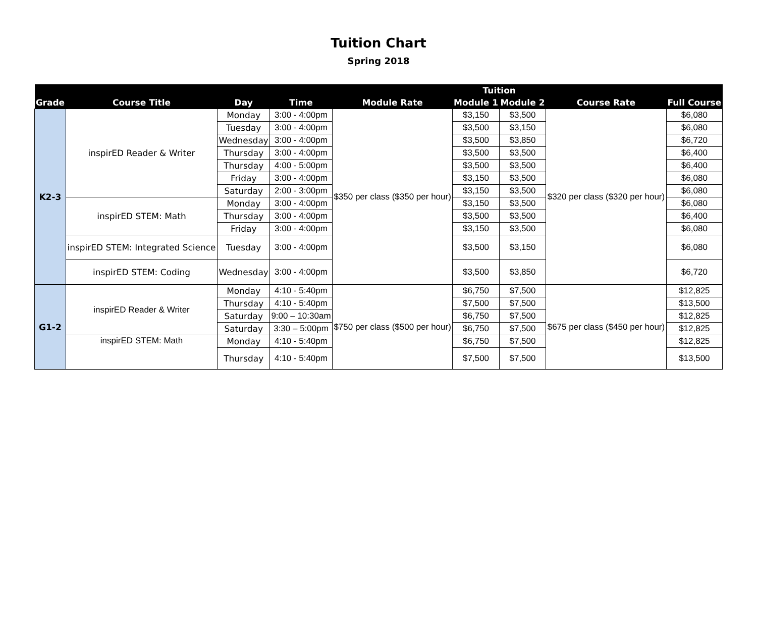Tuition Chart
Spring 2018
| Grade | Course Title | Day | Time | Module Rate | Tuition | | Course Rate | Full Course |
| --- | --- | --- | --- | --- | --- | --- | --- | --- |
| | | | | | Module 1 | Module 2 | | |
| K2-3 | inspirED Reader & Writer | Monday | 3:00 - 4:00pm | $350 per class ($350 per hour) | $3,150 | $3,500 | $320 per class ($320 per hour) | $6,080 |
| | | Tuesday | 3:00 - 4:00pm | | $3,500 | $3,150 | | $6,080 |
| | | Wednesday | 3:00 - 4:00pm | | $3,500 | $3,850 | | $6,720 |
| | | Thursday | 3:00 - 4:00pm | | $3,500 | $3,500 | | $6,400 |
| | | Thursday | 4:00 - 5:00pm | | $3,500 | $3,500 | | $6,400 |
| | | Friday | 3:00 - 4:00pm | | $3,150 | $3,500 | | $6,080 |
| | | Saturday | 2:00 - 3:00pm | | $3,150 | $3,500 | | $6,080 |
| | inspirED STEM: Math | Monday | 3:00 - 4:00pm | | $3,150 | $3,500 | | $6,080 |
| | | Thursday | 3:00 - 4:00pm | | $3,500 | $3,500 | | $6,400 |
| | | Friday | 3:00 - 4:00pm | | $3,150 | $3,500 | | $6,080 |
| | inspirED STEM: Integrated Science | Tuesday | 3:00 - 4:00pm | | $3,500 | $3,150 | | $6,080 |
| | inspirED STEM: Coding | Wednesday | 3:00 - 4:00pm | | $3,500 | $3,850 | | $6,720 |
| G1-2 | inspirED Reader & Writer | Monday | 4:10 - 5:40pm | $750 per class ($500 per hour) | $6,750 | $7,500 | $675 per class ($450 per hour) | $12,825 |
| | | Thursday | 4:10 - 5:40pm | | $7,500 | $7,500 | | $13,500 |
| | | Saturday | 9:00 – 10:30am | | $6,750 | $7,500 | | $12,825 |
| | | Saturday | 3:30 – 5:00pm | | $6,750 | $7,500 | | $12,825 |
| | inspirED STEM: Math | Monday | 4:10 - 5:40pm | | $6,750 | $7,500 | | $12,825 |
| | | Thursday | 4:10 - 5:40pm | | $7,500 | $7,500 | | $13,500 |